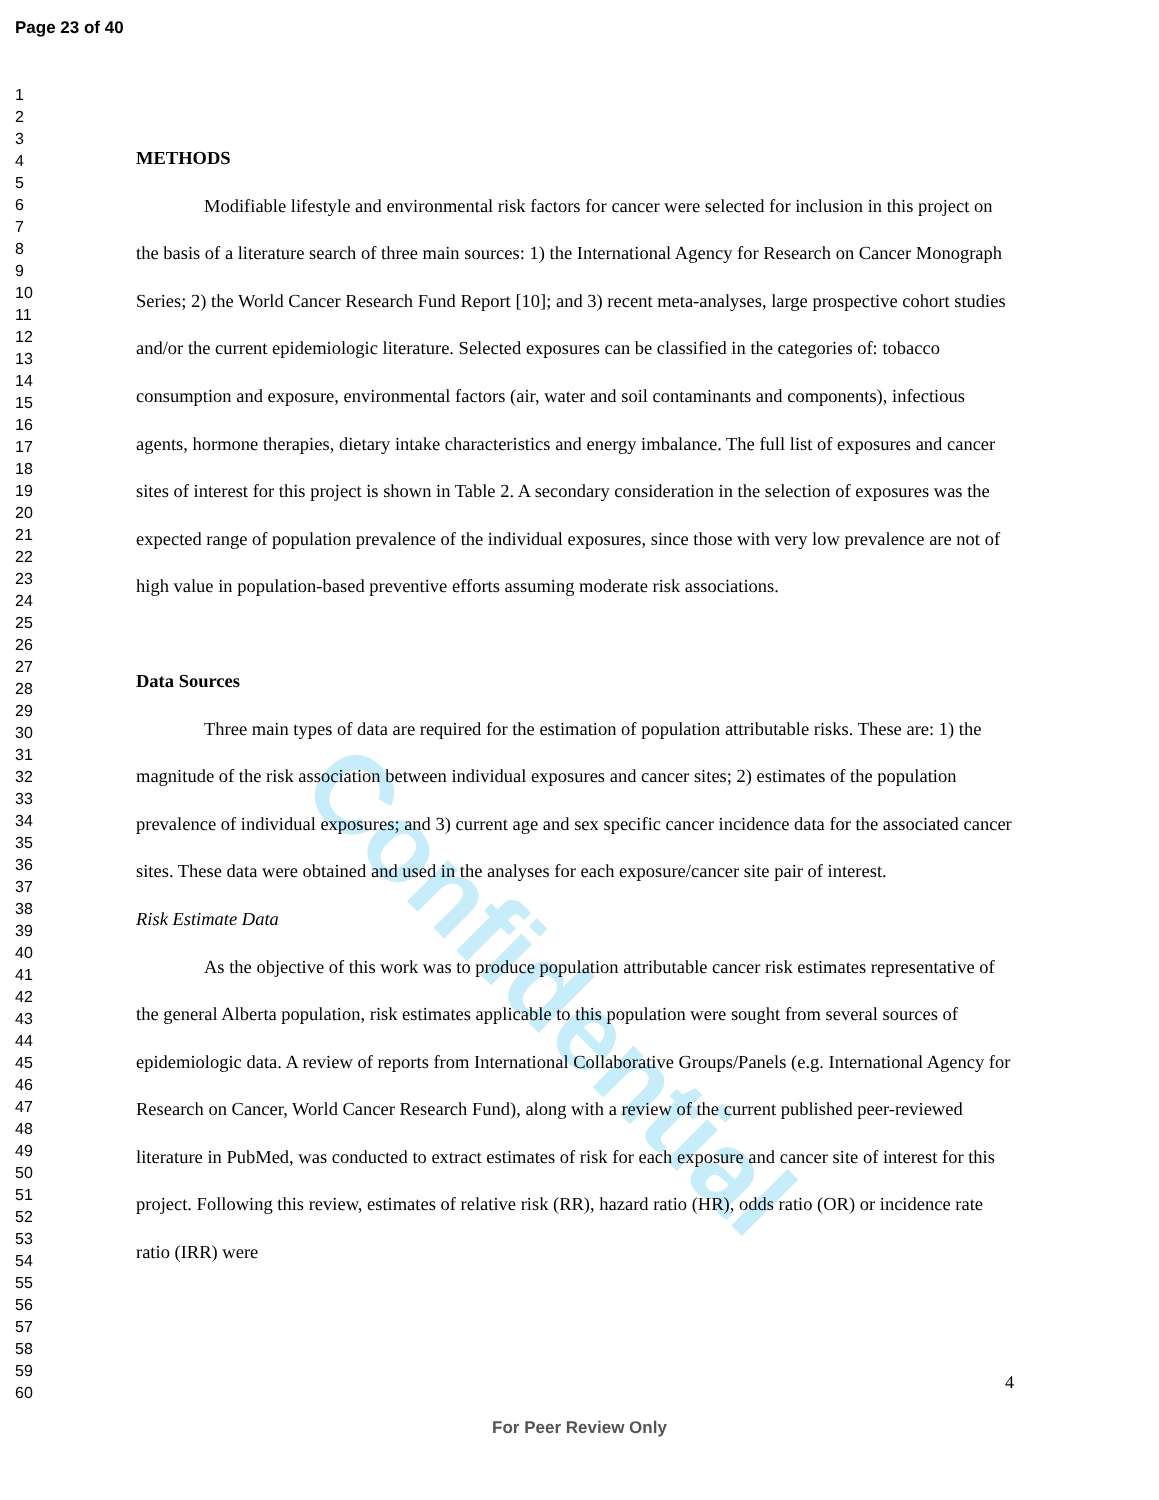Confidential
Page 23 of 40
1
2
3
4
5
6
7
8
9
10
11
12
13
14
15
16
17
18
19
20
21
22
23
24
25
26
27
28
29
30
31
32
33
34
35
36
37
38
39
40
41
42
43
44
45
46
47
48
49
50
51
52
53
54
55
56
57
58
59
60
METHODS
Modifiable lifestyle and environmental risk factors for cancer were selected for inclusion in this project on the basis of a literature search of three main sources: 1) the International Agency for Research on Cancer Monograph Series; 2) the World Cancer Research Fund Report [10]; and 3) recent meta-analyses, large prospective cohort studies and/or the current epidemiologic literature. Selected exposures can be classified in the categories of: tobacco consumption and exposure, environmental factors (air, water and soil contaminants and components), infectious agents, hormone therapies, dietary intake characteristics and energy imbalance. The full list of exposures and cancer sites of interest for this project is shown in Table 2. A secondary consideration in the selection of exposures was the expected range of population prevalence of the individual exposures, since those with very low prevalence are not of high value in population-based preventive efforts assuming moderate risk associations.
Data Sources
Three main types of data are required for the estimation of population attributable risks. These are: 1) the magnitude of the risk association between individual exposures and cancer sites; 2) estimates of the population prevalence of individual exposures; and 3) current age and sex specific cancer incidence data for the associated cancer sites. These data were obtained and used in the analyses for each exposure/cancer site pair of interest.
Risk Estimate Data
As the objective of this work was to produce population attributable cancer risk estimates representative of the general Alberta population, risk estimates applicable to this population were sought from several sources of epidemiologic data. A review of reports from International Collaborative Groups/Panels (e.g. International Agency for Research on Cancer, World Cancer Research Fund), along with a review of the current published peer-reviewed literature in PubMed, was conducted to extract estimates of risk for each exposure and cancer site of interest for this project. Following this review, estimates of relative risk (RR), hazard ratio (HR), odds ratio (OR) or incidence rate ratio (IRR) were
4
For Peer Review Only